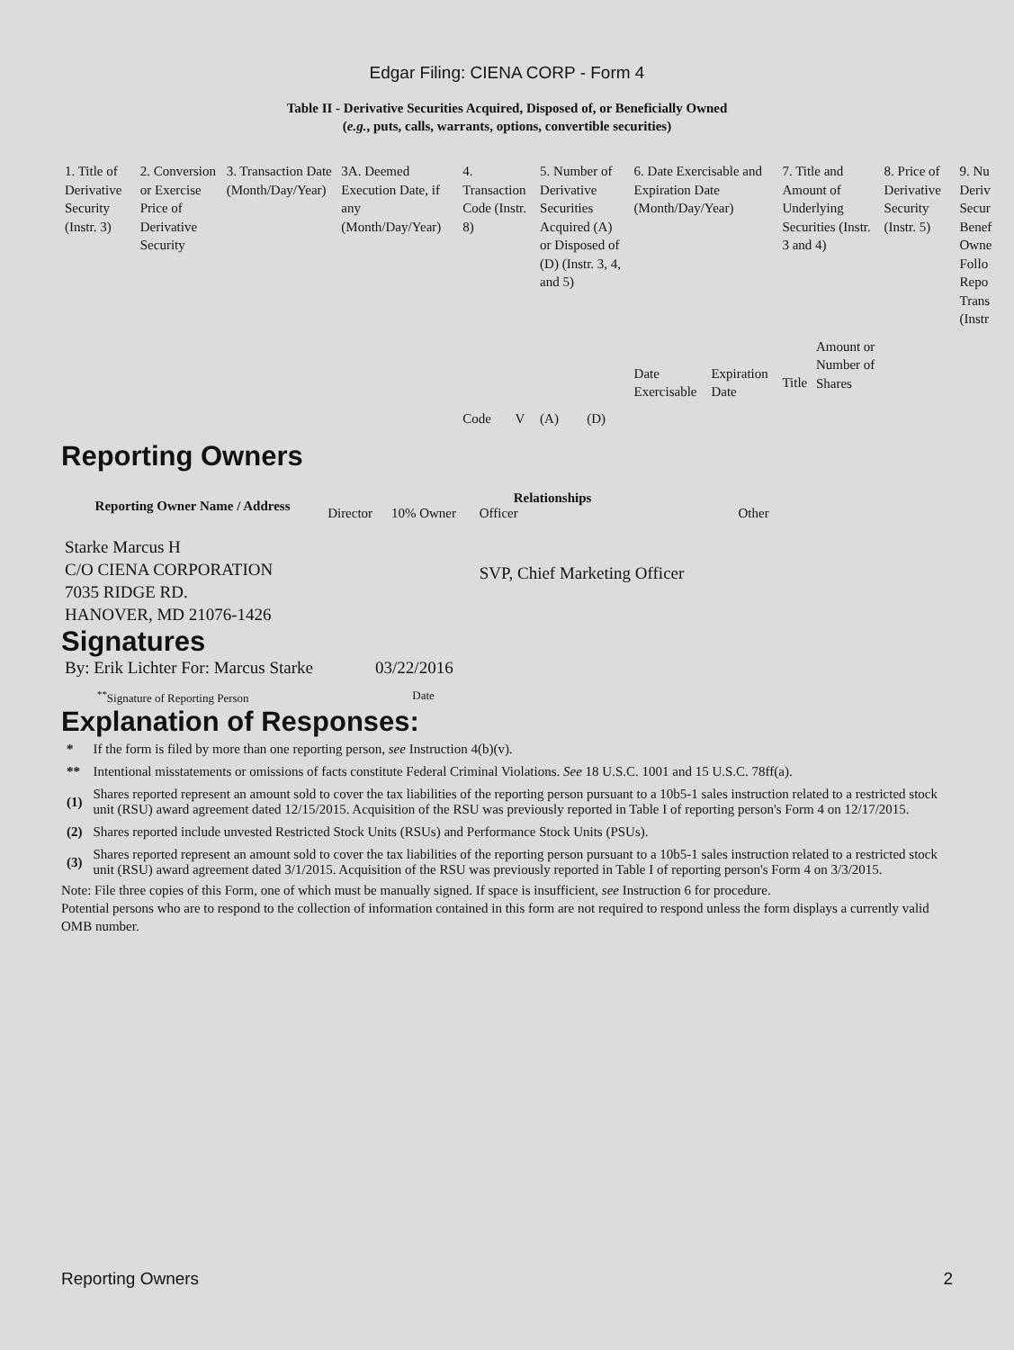Edgar Filing: CIENA CORP - Form 4
Table II - Derivative Securities Acquired, Disposed of, or Beneficially Owned
(e.g., puts, calls, warrants, options, convertible securities)
| 1. Title of Derivative Security (Instr. 3) | 2. Conversion or Exercise Price of Derivative Security | 3. Transaction Date (Month/Day/Year) | 3A. Deemed Execution Date, if any (Month/Day/Year) | 4. Transaction Code (Instr. 8) | | 5. Number of Derivative Securities Acquired (A) or Disposed of (D) (Instr. 3, 4, and 5) | | 6. Date Exercisable and Expiration Date (Month/Day/Year) | | 7. Title and Amount of Underlying Securities (Instr. 3 and 4) | | 8. Price of Derivative Security (Instr. 5) | 9. Nu Deriv Secur Benef Owne Follo Repo Trans (Instr |
| | | | | Code | V | (A) | (D) | Date Exercisable | Expiration Date | Title | Amount or Number of Shares | | |
Reporting Owners
| Reporting Owner Name / Address | Relationships | | | |
| --- | --- | --- | --- | --- |
| | Director | 10% Owner | Officer | Other |
| Starke Marcus H C/O CIENA CORPORATION 7035 RIDGE RD. HANOVER, MD 21076-1426 | | | SVP, Chief Marketing Officer | |
Signatures
| By: Erik Lichter For: Marcus Starke | 03/22/2016 |
| <sup>**</sup> Signature of Reporting Person | Date |
Explanation of Responses:
| * | If the form is filed by more than one reporting person, see Instruction 4(b)(v). |
| ** | Intentional misstatements or omissions of facts constitute Federal Criminal Violations. See 18 U.S.C. 1001 and 15 U.S.C. 78ff(a). |
| (1) | Shares reported represent an amount sold to cover the tax liabilities of the reporting person pursuant to a 10b5-1 sales instruction related to a restricted stock unit (RSU) award agreement dated 12/15/2015. Acquisition of the RSU was previously reported in Table I of reporting person's Form 4 on 12/17/2015. |
| (2) | Shares reported include unvested Restricted Stock Units (RSUs) and Performance Stock Units (PSUs). |
| (3) | Shares reported represent an amount sold to cover the tax liabilities of the reporting person pursuant to a 10b5-1 sales instruction related to a restricted stock unit (RSU) award agreement dated 3/1/2015. Acquisition of the RSU was previously reported in Table I of reporting person's Form 4 on 3/3/2015. |
Note: File three copies of this Form, one of which must be manually signed. If space is insufficient, see Instruction 6 for procedure.
Potential persons who are to respond to the collection of information contained in this form are not required to respond unless the form displays a currently valid OMB number.
Reporting Owners 2